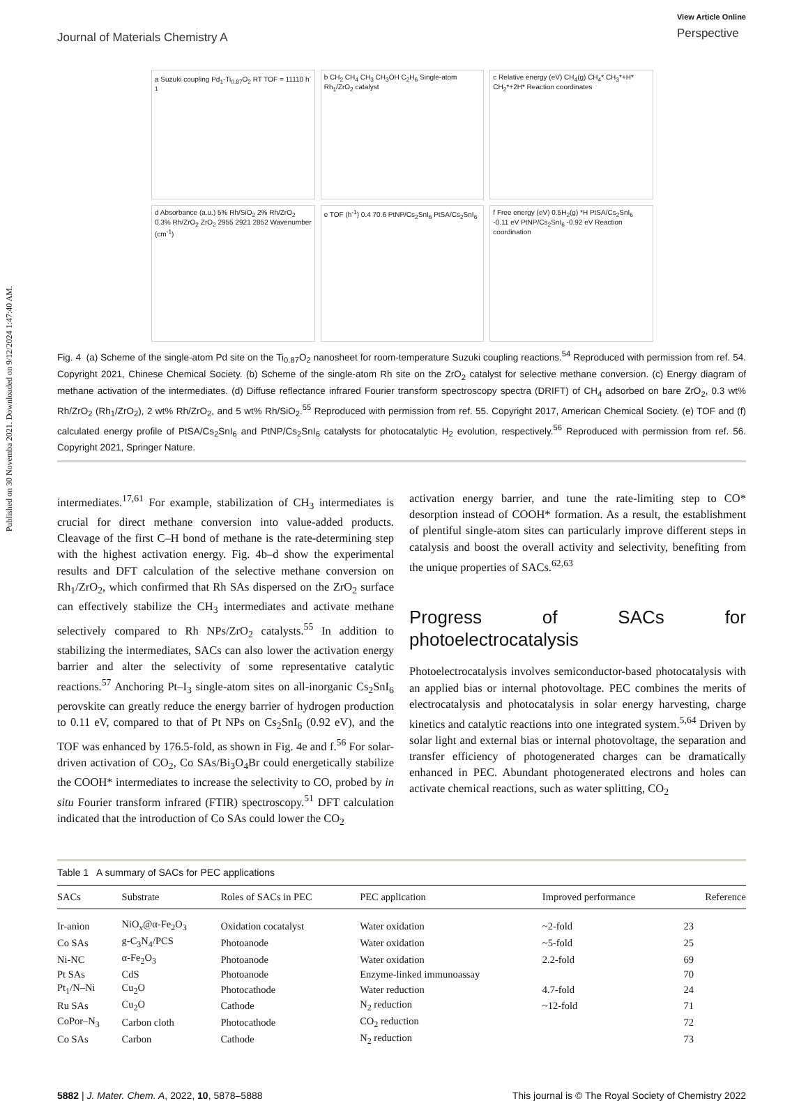Published on 30 Novemba 2021. Downloaded on 9/12/2024 1:47:40 AM.
Journal of Materials Chemistry A
View Article Online
Perspective
a Suzuki coupling Pd<sub>1</sub>-Ti<sub>0.87</sub>O<sub>2</sub> RT TOF = 11110 h<sup>-1</sup>
b CH<sub>2</sub> CH<sub>4</sub> CH<sub>3</sub> CH<sub>3</sub>OH C<sub>2</sub>H<sub>6</sub> Single-atom Rh<sub>1</sub>/ZrO<sub>2</sub> catalyst
c Relative energy (eV) CH<sub>4</sub>(g) CH<sub>4</sub>* CH<sub>3</sub>*+H* CH<sub>2</sub>*+2H* Reaction coordinates
d Absorbance (a.u.) 5% Rh/SiO<sub>2</sub> 2% Rh/ZrO<sub>2</sub> 0.3% Rh/ZrO<sub>2</sub> ZrO<sub>2</sub> 2955 2921 2852 Wavenumber (cm<sup>-1</sup>)
e TOF (h<sup>-1</sup>) 0.4 70.6 PtNP/Cs<sub>2</sub>SnI<sub>6</sub> PtSA/Cs<sub>2</sub>SnI<sub>6</sub>
f Free energy (eV) 0.5H<sub>2</sub>(g) *H PtSA/Cs<sub>2</sub>SnI<sub>6</sub> -0.11 eV PtNP/Cs<sub>2</sub>SnI<sub>6</sub> -0.92 eV Reaction coordination
Fig. 4 (a) Scheme of the single-atom Pd site on the Ti<sub>0.87</sub>O<sub>2</sub> nanosheet for room-temperature Suzuki coupling reactions.<sup>54</sup> Reproduced with permission from ref. 54. Copyright 2021, Chinese Chemical Society. (b) Scheme of the single-atom Rh site on the ZrO<sub>2</sub> catalyst for selective methane conversion. (c) Energy diagram of methane activation of the intermediates. (d) Diffuse reflectance infrared Fourier transform spectroscopy spectra (DRIFT) of CH<sub>4</sub> adsorbed on bare ZrO<sub>2</sub>, 0.3 wt% Rh/ZrO<sub>2</sub> (Rh<sub>1</sub>/ZrO<sub>2</sub>), 2 wt% Rh/ZrO<sub>2</sub>, and 5 wt% Rh/SiO<sub>2</sub>.<sup>55</sup> Reproduced with permission from ref. 55. Copyright 2017, American Chemical Society. (e) TOF and (f) calculated energy profile of PtSA/Cs<sub>2</sub>SnI<sub>6</sub> and PtNP/Cs<sub>2</sub>SnI<sub>6</sub> catalysts for photocatalytic H<sub>2</sub> evolution, respectively.<sup>56</sup> Reproduced with permission from ref. 56. Copyright 2021, Springer Nature.
intermediates.<sup>17,61</sup> For example, stabilization of CH<sub>3</sub> intermediates is crucial for direct methane conversion into value-added products. Cleavage of the first C–H bond of methane is the rate-determining step with the highest activation energy. Fig. 4b–d show the experimental results and DFT calculation of the selective methane conversion on Rh<sub>1</sub>/ZrO<sub>2</sub>, which confirmed that Rh SAs dispersed on the ZrO<sub>2</sub> surface can effectively stabilize the CH<sub>3</sub> intermediates and activate methane selectively compared to Rh NPs/ZrO<sub>2</sub> catalysts.<sup>55</sup> In addition to stabilizing the intermediates, SACs can also lower the activation energy barrier and alter the selectivity of some representative catalytic reactions.<sup>57</sup> Anchoring Pt–I<sub>3</sub> single-atom sites on all-inorganic Cs<sub>2</sub>SnI<sub>6</sub> perovskite can greatly reduce the energy barrier of hydrogen production to 0.11 eV, compared to that of Pt NPs on Cs<sub>2</sub>SnI<sub>6</sub> (0.92 eV), and the TOF was enhanced by 176.5-fold, as shown in Fig. 4e and f.<sup>56</sup> For solar-driven activation of CO<sub>2</sub>, Co SAs/Bi<sub>3</sub>O<sub>4</sub>Br could energetically stabilize the COOH* intermediates to increase the selectivity to CO, probed by in situ Fourier transform infrared (FTIR) spectroscopy.<sup>51</sup> DFT calculation indicated that the introduction of Co SAs could lower the CO<sub>2</sub>
activation energy barrier, and tune the rate-limiting step to CO* desorption instead of COOH* formation. As a result, the establishment of plentiful single-atom sites can particularly improve different steps in catalysis and boost the overall activity and selectivity, benefiting from the unique properties of SACs.<sup>62,63</sup>
Progress of SACs for photoelectrocatalysis
Photoelectrocatalysis involves semiconductor-based photocatalysis with an applied bias or internal photovoltage. PEC combines the merits of electrocatalysis and photocatalysis in solar energy harvesting, charge kinetics and catalytic reactions into one integrated system.<sup>5,64</sup> Driven by solar light and external bias or internal photovoltage, the separation and transfer efficiency of photogenerated charges can be dramatically enhanced in PEC. Abundant photogenerated electrons and holes can activate chemical reactions, such as water splitting, CO<sub>2</sub>
Table 1 A summary of SACs for PEC applications
| SACs | Substrate | Roles of SACs in PEC | PEC application | Improved performance | Reference |
| --- | --- | --- | --- | --- | --- |
| Ir-anion | NiO<sub>x</sub>@α-Fe<sub>2</sub>O<sub>3</sub> | Oxidation cocatalyst | Water oxidation | ~2-fold | 23 |
| Co SAs | g-C<sub>3</sub>N<sub>4</sub>/PCS | Photoanode | Water oxidation | ~5-fold | 25 |
| Ni-NC | α-Fe<sub>2</sub>O<sub>3</sub> | Photoanode | Water oxidation | 2.2-fold | 69 |
| Pt SAs | CdS | Photoanode | Enzyme-linked immunoassay | | 70 |
| Pt<sub>1</sub>/N–Ni | Cu<sub>2</sub>O | Photocathode | Water reduction | 4.7-fold | 24 |
| Ru SAs | Cu<sub>2</sub>O | Cathode | N<sub>2</sub> reduction | ~12-fold | 71 |
| CoPor–N<sub>3</sub> | Carbon cloth | Photocathode | CO<sub>2</sub> reduction | | 72 |
| Co SAs | Carbon | Cathode | N<sub>2</sub> reduction | | 73 |
5882 | J. Mater. Chem. A, 2022, 10, 5878–5888
This journal is © The Royal Society of Chemistry 2022